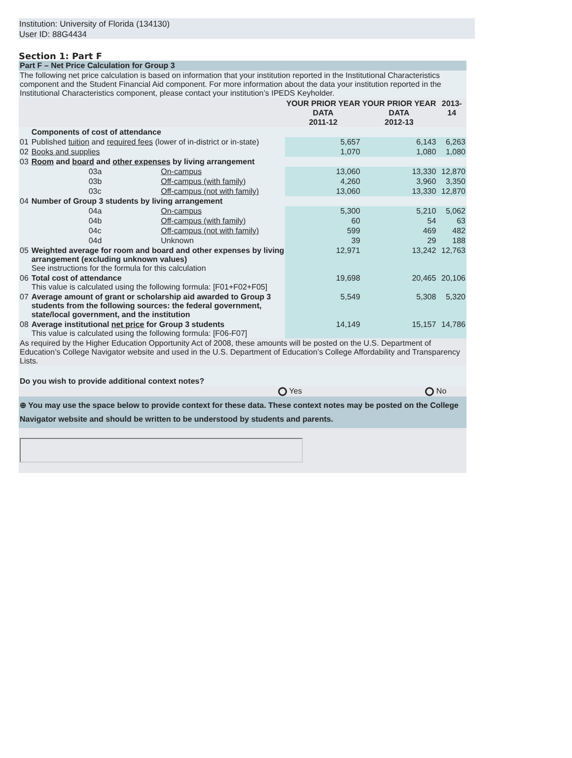Institution: University of Florida (134130)
User ID: 88G4434
Section 1: Part F
| Part F – Net Price Calculation for Group 3 | | | | | |
| The following net price calculation is based on information that your institution reported in the Institutional Characteristics component and the Student Financial Aid component. For more information about the data your institution reported in the Institutional Characteristics component, please contact your institution’s IPEDS Keyholder. | | | | | |
| | | | YOUR PRIOR YEAR DATA 2011-12 | YOUR PRIOR YEAR DATA 2012-13 | 2013-14 |
| | Components of cost of attendance | | | | |
| 01 | Published tuition and required fees (lower of in-district or in-state) | | 5,657 | 6,143 | 6,263 |
| 02 | Books and supplies | | 1,070 | 1,080 | 1,080 |
| 03 | Room and board and other expenses by living arrangement | | | | |
| | 03a | On-campus | 13,060 | 13,330 | 12,870 |
| | 03b | Off-campus (with family) | 4,260 | 3,960 | 3,350 |
| | 03c | Off-campus (not with family) | 13,060 | 13,330 | 12,870 |
| 04 | Number of Group 3 students by living arrangement | | | | |
| | 04a | On-campus | 5,300 | 5,210 | 5,062 |
| | 04b | Off-campus (with family) | 60 | 54 | 63 |
| | 04c | Off-campus (not with family) | 599 | 469 | 482 |
| | 04d | Unknown | 39 | 29 | 188 |
| 05 | Weighted average for room and board and other expenses by living arrangement (excluding unknown values) See instructions for the formula for this calculation | | 12,971 | 13,242 | 12,763 |
| 06 | Total cost of attendance This value is calculated using the following formula: [F01+F02+F05] | | 19,698 | 20,465 | 20,106 |
| 07 | Average amount of grant or scholarship aid awarded to Group 3 students from the following sources: the federal government, state/local government, and the institution | | 5,549 | 5,308 | 5,320 |
| 08 | Average institutional net price for Group 3 students This value is calculated using the following formula: [F06-F07] | | 14,149 | 15,157 | 14,786 |
| As required by the Higher Education Opportunity Act of 2008, these amounts will be posted on the U.S. Department of Education’s College Navigator website and used in the U.S. Department of Education’s College Affordability and Transparency Lists. | | | | | |
| Do you wish to provide additional context notes? | | | | | |
| Yes | | | | No | |
| ⊕ You may use the space below to provide context for these data. These context notes may be posted on the College Navigator website and should be written to be understood by students and parents. | | | | | |